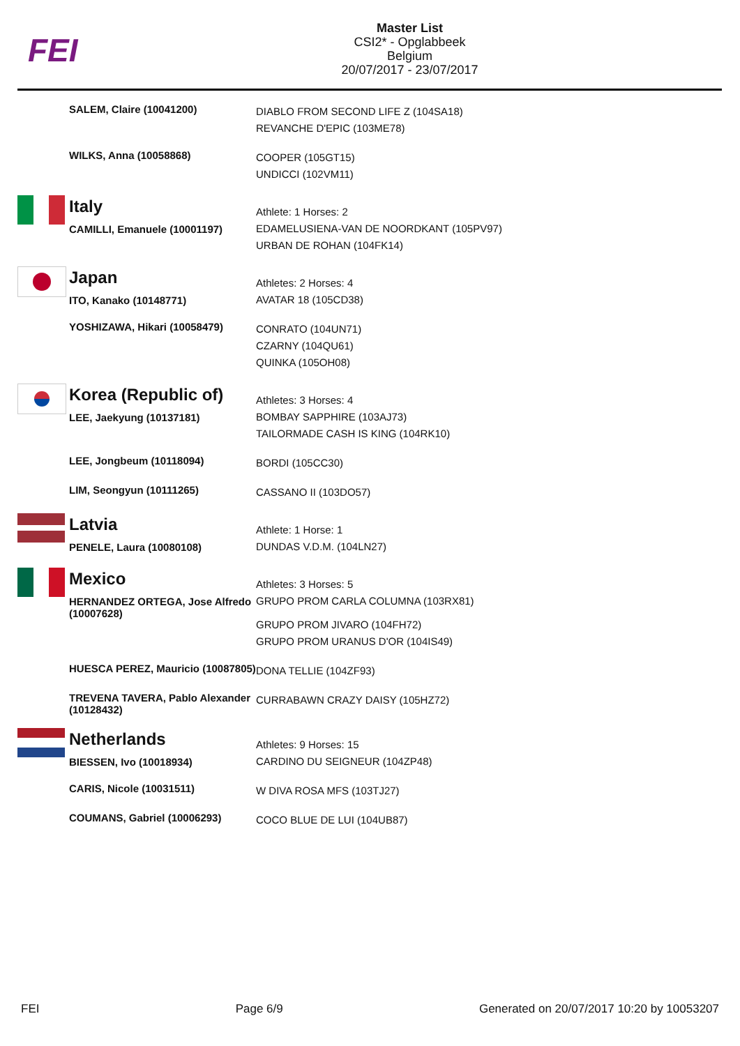FEI
Master List
CSI2* - Opglabbeek
Belgium
20/07/2017 - 23/07/2017
| | SALEM, Claire (10041200) | DIABLO FROM SECOND LIFE Z (104SA18) REVANCHE D'EPIC (103ME78) |
| | WILKS, Anna (10058868) | COOPER (105GT15) UNDICCI (102VM11) |
| | Italy | Athlete: 1 Horses: 2 |
| | CAMILLI, Emanuele (10001197) | EDAMELUSIENA-VAN DE NOORDKANT (105PV97) URBAN DE ROHAN (104FK14) |
| | Japan | Athletes: 2 Horses: 4 |
| | ITO, Kanako (10148771) | AVATAR 18 (105CD38) |
| | YOSHIZAWA, Hikari (10058479) | CONRATO (104UN71) CZARNY (104QU61) QUINKA (105OH08) |
| | Korea (Republic of) | Athletes: 3 Horses: 4 |
| | LEE, Jaekyung (10137181) | BOMBAY SAPPHIRE (103AJ73) TAILORMADE CASH IS KING (104RK10) |
| | LEE, Jongbeum (10118094) | BORDI (105CC30) |
| | LIM, Seongyun (10111265) | CASSANO II (103DO57) |
| | Latvia | Athlete: 1 Horse: 1 |
| | PENELE, Laura (10080108) | DUNDAS V.D.M. (104LN27) |
| | Mexico | Athletes: 3 Horses: 5 |
| | HERNANDEZ ORTEGA, Jose Alfredo (10007628) | GRUPO PROM CARLA COLUMNA (103RX81) GRUPO PROM JIVARO (104FH72) GRUPO PROM URANUS D'OR (104IS49) |
| | HUESCA PEREZ, Mauricio (10087805) | DONA TELLIE (104ZF93) |
| | TREVENA TAVERA, Pablo Alexander (10128432) | CURRABAWN CRAZY DAISY (105HZ72) |
| | Netherlands | Athletes: 9 Horses: 15 |
| | BIESSEN, Ivo (10018934) | CARDINO DU SEIGNEUR (104ZP48) |
| | CARIS, Nicole (10031511) | W DIVA ROSA MFS (103TJ27) |
| | COUMANS, Gabriel (10006293) | COCO BLUE DE LUI (104UB87) |
FEI Page 6/9 Generated on 20/07/2017 10:20 by 10053207